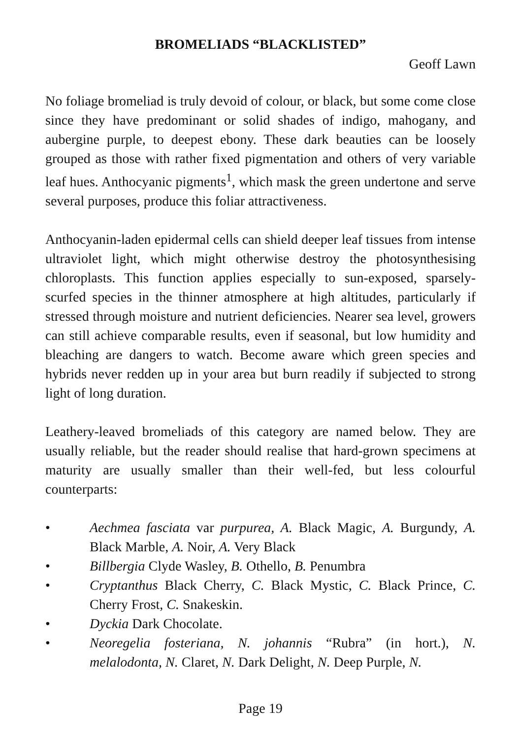BROMELIADS “BLACKLISTED”
Geoff Lawn
No foliage bromeliad is truly devoid of colour, or black, but some come close since they have predominant or solid shades of indigo, mahogany, and aubergine purple, to deepest ebony. These dark beauties can be loosely grouped as those with rather fixed pigmentation and others of very variable leaf hues. Anthocyanic pigments<sup>1</sup>, which mask the green undertone and serve several purposes, produce this foliar attractiveness.
Anthocyanin-laden epidermal cells can shield deeper leaf tissues from intense ultraviolet light, which might otherwise destroy the photosynthesising chloroplasts. This function applies especially to sun-exposed, sparsely-scurfed species in the thinner atmosphere at high altitudes, particularly if stressed through moisture and nutrient deficiencies. Nearer sea level, growers can still achieve comparable results, even if seasonal, but low humidity and bleaching are dangers to watch. Become aware which green species and hybrids never redden up in your area but burn readily if subjected to strong light of long duration.
Leathery-leaved bromeliads of this category are named below. They are usually reliable, but the reader should realise that hard-grown specimens at maturity are usually smaller than their well-fed, but less colourful counterparts:
• Aechmea fasciata var purpurea, A. Black Magic, A. Burgundy, A. Black Marble, A. Noir, A. Very Black
• Billbergia Clyde Wasley, B. Othello, B. Penumbra
• Cryptanthus Black Cherry, C. Black Mystic, C. Black Prince, C. Cherry Frost, C. Snakeskin.
• Dyckia Dark Chocolate.
• Neoregelia fosteriana, N. johannis “Rubra” (in hort.), N. melalodonta, N. Claret, N. Dark Delight, N. Deep Purple, N.
Page 19